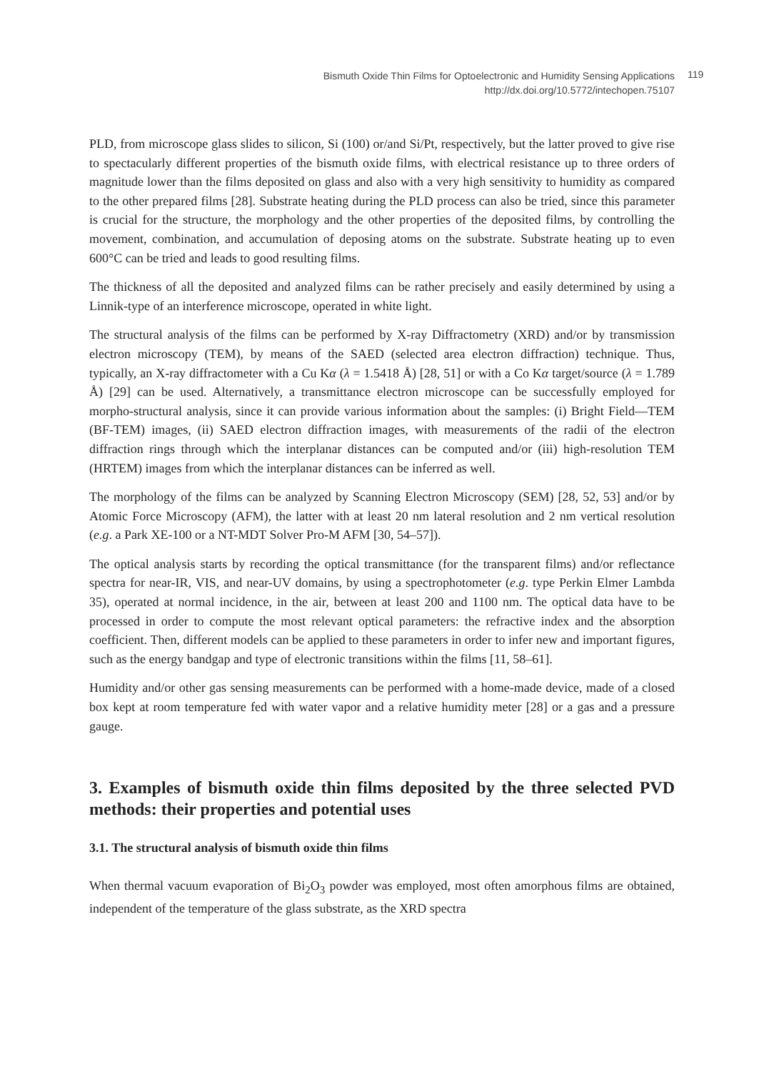Bismuth Oxide Thin Films for Optoelectronic and Humidity Sensing Applications
http://dx.doi.org/10.5772/intechopen.75107
119
PLD, from microscope glass slides to silicon, Si (100) or/and Si/Pt, respectively, but the latter proved to give rise to spectacularly different properties of the bismuth oxide films, with electrical resistance up to three orders of magnitude lower than the films deposited on glass and also with a very high sensitivity to humidity as compared to the other prepared films [28]. Substrate heating during the PLD process can also be tried, since this parameter is crucial for the structure, the morphology and the other properties of the deposited films, by controlling the movement, combination, and accumulation of deposing atoms on the substrate. Substrate heating up to even 600°C can be tried and leads to good resulting films.
The thickness of all the deposited and analyzed films can be rather precisely and easily determined by using a Linnik-type of an interference microscope, operated in white light.
The structural analysis of the films can be performed by X-ray Diffractometry (XRD) and/or by transmission electron microscopy (TEM), by means of the SAED (selected area electron diffraction) technique. Thus, typically, an X-ray diffractometer with a Cu Kα (λ = 1.5418 Å) [28, 51] or with a Co Kα target/source (λ = 1.789 Å) [29] can be used. Alternatively, a transmittance electron microscope can be successfully employed for morpho-structural analysis, since it can provide various information about the samples: (i) Bright Field—TEM (BF-TEM) images, (ii) SAED electron diffraction images, with measurements of the radii of the electron diffraction rings through which the interplanar distances can be computed and/or (iii) high-resolution TEM (HRTEM) images from which the interplanar distances can be inferred as well.
The morphology of the films can be analyzed by Scanning Electron Microscopy (SEM) [28, 52, 53] and/or by Atomic Force Microscopy (AFM), the latter with at least 20 nm lateral resolution and 2 nm vertical resolution (e.g. a Park XE-100 or a NT-MDT Solver Pro-M AFM [30, 54–57]).
The optical analysis starts by recording the optical transmittance (for the transparent films) and/or reflectance spectra for near-IR, VIS, and near-UV domains, by using a spectrophotometer (e.g. type Perkin Elmer Lambda 35), operated at normal incidence, in the air, between at least 200 and 1100 nm. The optical data have to be processed in order to compute the most relevant optical parameters: the refractive index and the absorption coefficient. Then, different models can be applied to these parameters in order to infer new and important figures, such as the energy bandgap and type of electronic transitions within the films [11, 58–61].
Humidity and/or other gas sensing measurements can be performed with a home-made device, made of a closed box kept at room temperature fed with water vapor and a relative humidity meter [28] or a gas and a pressure gauge.
3. Examples of bismuth oxide thin films deposited by the three selected PVD methods: their properties and potential uses
3.1. The structural analysis of bismuth oxide thin films
When thermal vacuum evaporation of Bi<sub>2</sub>O<sub>3</sub> powder was employed, most often amorphous films are obtained, independent of the temperature of the glass substrate, as the XRD spectra